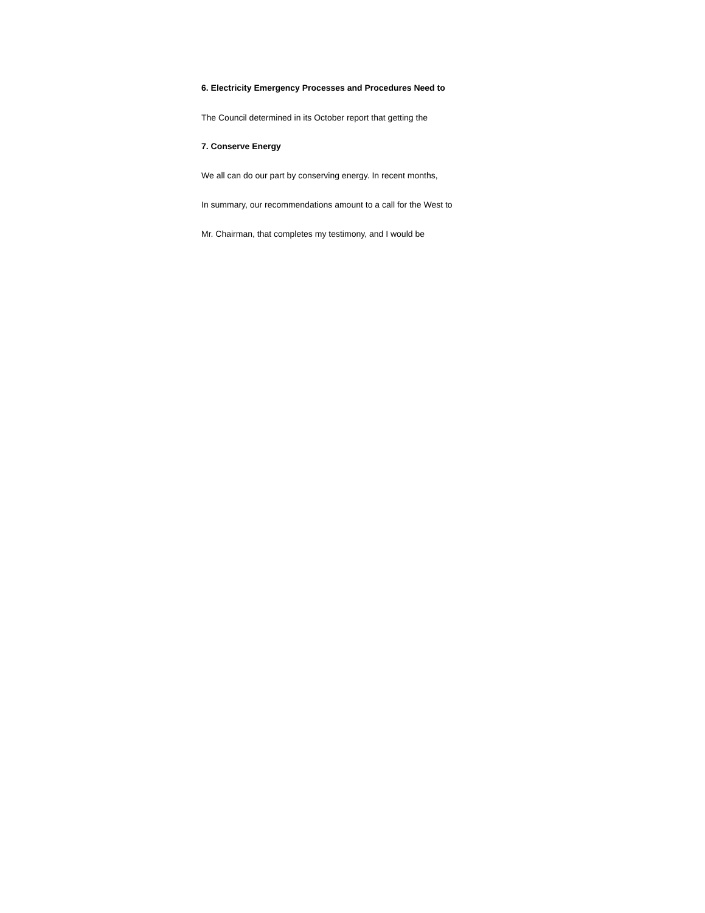6. Electricity Emergency Processes and Procedures Need to
The Council determined in its October report that getting the
7. Conserve Energy
We all can do our part by conserving energy. In recent months,
In summary, our recommendations amount to a call for the West to
Mr. Chairman, that completes my testimony, and I would be